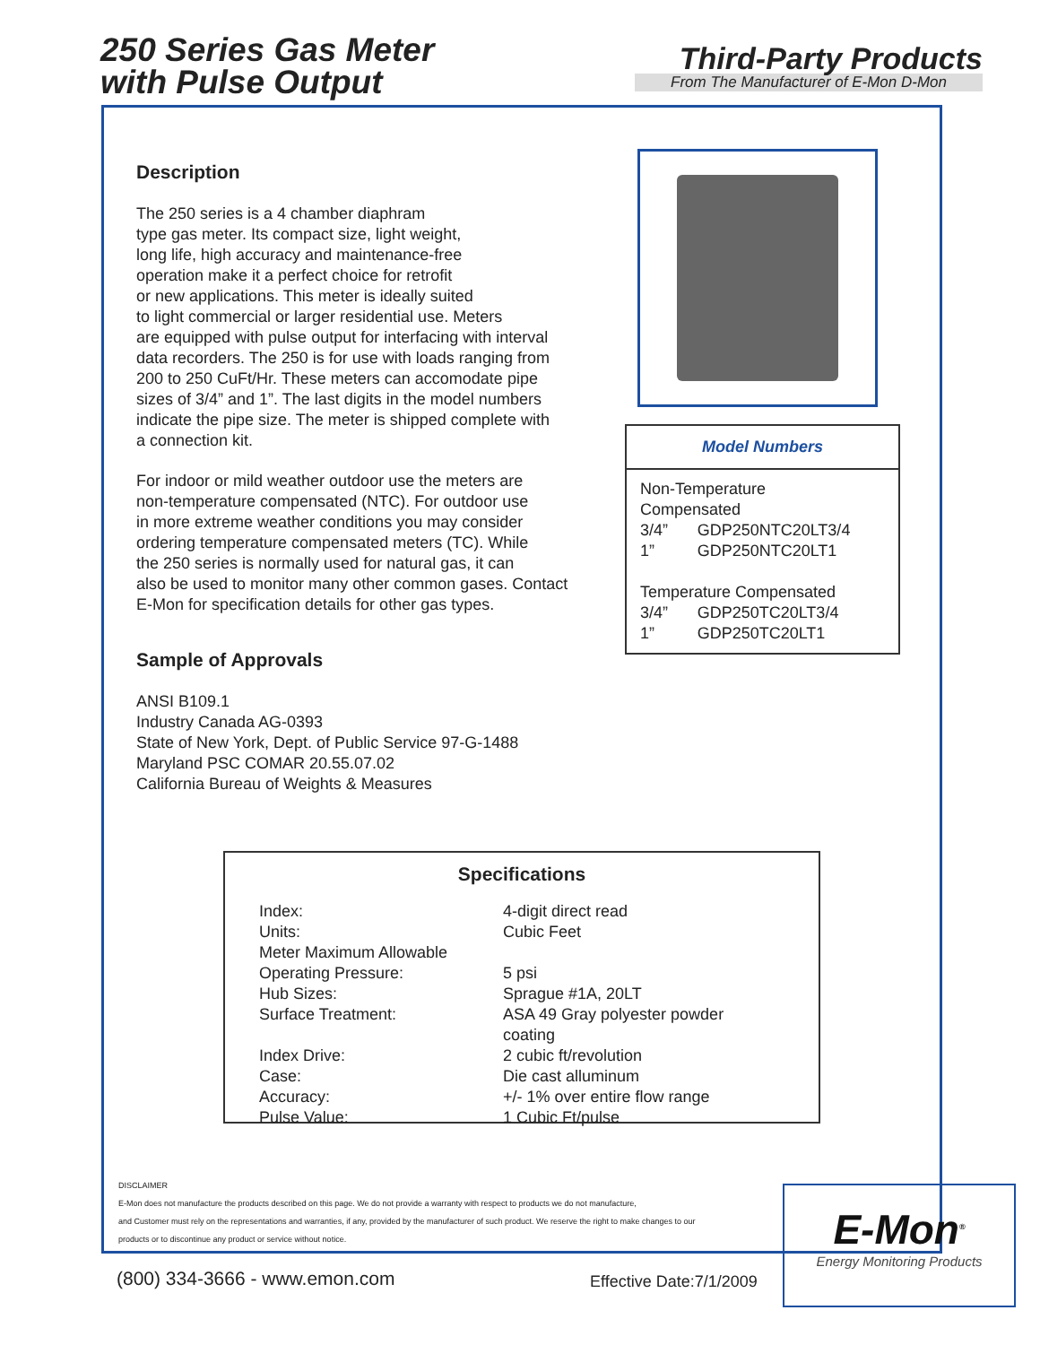250 Series Gas Meter
with Pulse Output
Third-Party Products
From The Manufacturer of E-Mon D-Mon
Description
The 250 series is a 4 chamber diaphram
type gas meter. Its compact size, light weight,
long life, high accuracy and maintenance-free
operation make it a perfect choice for retrofit
or new applications. This meter is ideally suited
to light commercial or larger residential use. Meters
are equipped with pulse output for interfacing with interval
data recorders. The 250 is for use with loads ranging from
200 to 250 CuFt/Hr. These meters can accomodate pipe
sizes of 3/4” and 1”. The last digits in the model numbers
indicate the pipe size. The meter is shipped complete with
a connection kit.
For indoor or mild weather outdoor use the meters are
non-temperature compensated (NTC). For outdoor use
in more extreme weather conditions you may consider
ordering temperature compensated meters (TC). While
the 250 series is normally used for natural gas, it can
also be used to monitor many other common gases. Contact
E-Mon for specification details for other gas types.
Sample of Approvals
ANSI B109.1
Industry Canada AG-0393
State of New York, Dept. of Public Service 97-G-1488
Maryland PSC COMAR 20.55.07.02
California Bureau of Weights & Measures
Model Numbers
| Non-Temperature Compensated | |
| 3/4” | GDP250NTC20LT3/4 |
| 1” | GDP250NTC20LT1 |
| Temperature Compensated | |
| 3/4” | GDP250TC20LT3/4 |
| 1” | GDP250TC20LT1 |
Specifications
| Index: | 4-digit direct read |
| Units: | Cubic Feet |
| Meter Maximum Allowable Operating Pressure: | 5 psi |
| Hub Sizes: | Sprague #1A, 20LT |
| Surface Treatment: | ASA 49 Gray polyester powder coating |
| Index Drive: | 2 cubic ft/revolution |
| Case: | Die cast alluminum |
| Accuracy: | +/- 1% over entire flow range |
| Pulse Value: | 1 Cubic Ft/pulse |
DISCLAIMER
E-Mon does not manufacture the products described on this page. We do not provide a warranty with respect to products we do not manufacture,
and Customer must rely on the representations and warranties, if any, provided by the manufacturer of such product. We reserve the right to make changes to our
products or to discontinue any product or service without notice.
(800) 334-3666 - www.emon.com Effective Date:7/1/2009
E-Mon<sup>®</sup>
Energy Monitoring Products